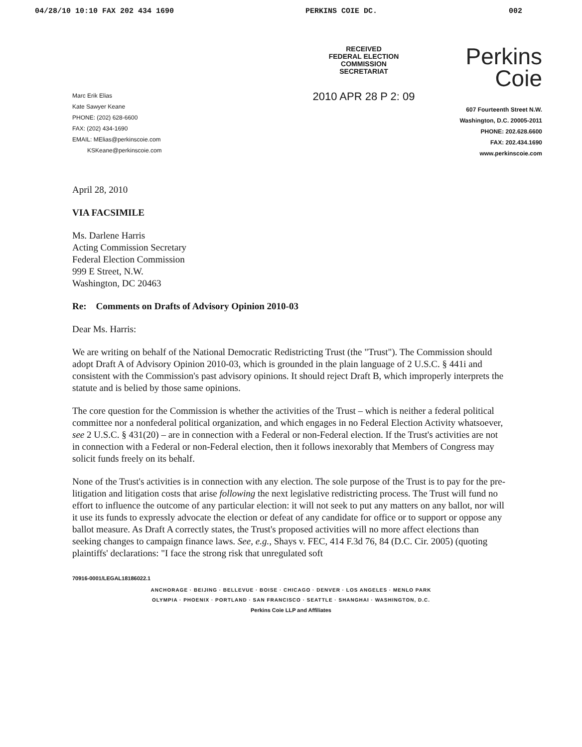04/28/10 10:10 FAX 202 434 1690 PERKINS COIE DC. 002
Marc Erik Elias
Kate Sawyer Keane
PHONE: (202) 628-6600
FAX: (202) 434-1690
EMAIL: MElias@perkinscoie.com
KSKeane@perkinscoie.com
RECEIVED
FEDERAL ELECTION
COMMISSION
SECRETARIAT
2010 APR 28 P 2: 09
Perkins
Coie
607 Fourteenth Street N.W.
Washington, D.C. 20005-2011
PHONE: 202.628.6600
FAX: 202.434.1690
www.perkinscoie.com
April 28, 2010
VIA FACSIMILE
Ms. Darlene Harris
Acting Commission Secretary
Federal Election Commission
999 E Street, N.W.
Washington, DC 20463
Re: Comments on Drafts of Advisory Opinion 2010-03
Dear Ms. Harris:
We are writing on behalf of the National Democratic Redistricting Trust (the "Trust"). The Commission should adopt Draft A of Advisory Opinion 2010-03, which is grounded in the plain language of 2 U.S.C. § 441i and consistent with the Commission's past advisory opinions. It should reject Draft B, which improperly interprets the statute and is belied by those same opinions.
The core question for the Commission is whether the activities of the Trust – which is neither a federal political committee nor a nonfederal political organization, and which engages in no Federal Election Activity whatsoever, see 2 U.S.C. § 431(20) – are in connection with a Federal or non-Federal election. If the Trust's activities are not in connection with a Federal or non-Federal election, then it follows inexorably that Members of Congress may solicit funds freely on its behalf.
None of the Trust's activities is in connection with any election. The sole purpose of the Trust is to pay for the pre-litigation and litigation costs that arise following the next legislative redistricting process. The Trust will fund no effort to influence the outcome of any particular election: it will not seek to put any matters on any ballot, nor will it use its funds to expressly advocate the election or defeat of any candidate for office or to support or oppose any ballot measure. As Draft A correctly states, the Trust's proposed activities will no more affect elections than seeking changes to campaign finance laws. See, e.g., Shays v. FEC, 414 F.3d 76, 84 (D.C. Cir. 2005) (quoting plaintiffs' declarations: "I face the strong risk that unregulated soft
70916-0001/LEGAL18186022.1
ANCHORAGE · BEIJING · BELLEVUE · BOISE · CHICAGO · DENVER · LOS ANGELES · MENLO PARK
OLYMPIA · PHOENIX · PORTLAND · SAN FRANCISCO · SEATTLE · SHANGHAI · WASHINGTON, D.C.
Perkins Coie LLP and Affiliates